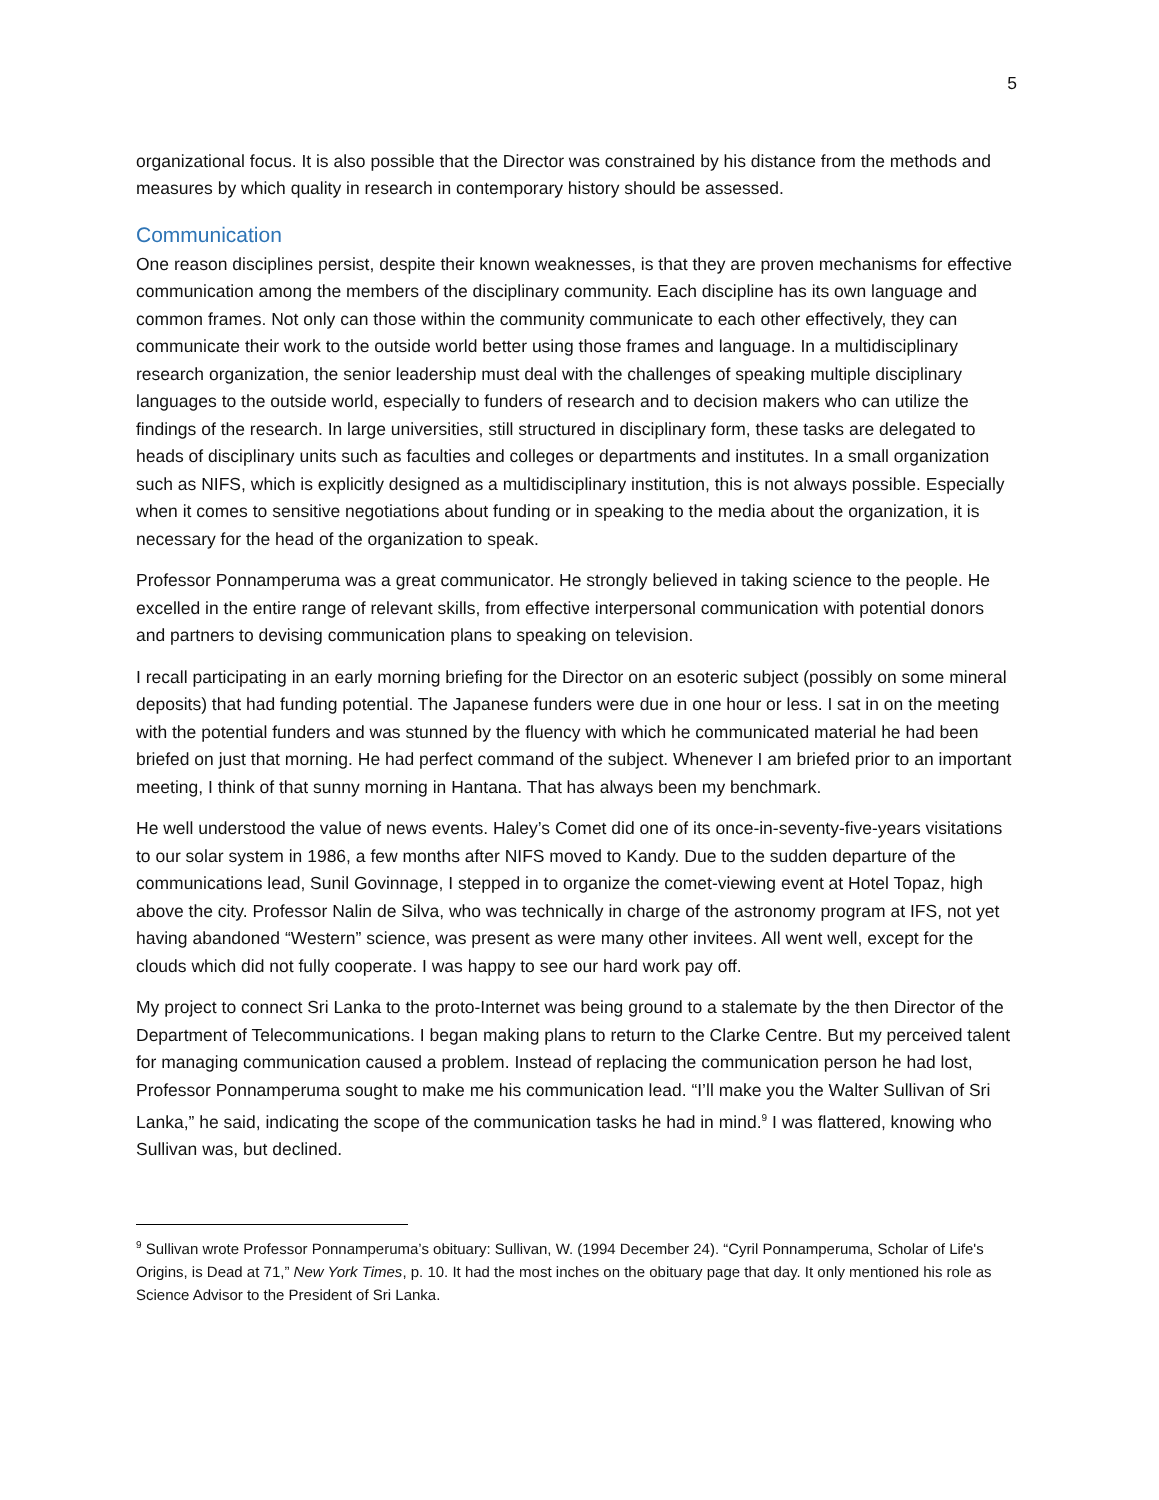5
organizational focus. It is also possible that the Director was constrained by his distance from the methods and measures by which quality in research in contemporary history should be assessed.
Communication
One reason disciplines persist, despite their known weaknesses, is that they are proven mechanisms for effective communication among the members of the disciplinary community. Each discipline has its own language and common frames. Not only can those within the community communicate to each other effectively, they can communicate their work to the outside world better using those frames and language. In a multidisciplinary research organization, the senior leadership must deal with the challenges of speaking multiple disciplinary languages to the outside world, especially to funders of research and to decision makers who can utilize the findings of the research. In large universities, still structured in disciplinary form, these tasks are delegated to heads of disciplinary units such as faculties and colleges or departments and institutes. In a small organization such as NIFS, which is explicitly designed as a multidisciplinary institution, this is not always possible. Especially when it comes to sensitive negotiations about funding or in speaking to the media about the organization, it is necessary for the head of the organization to speak.
Professor Ponnamperuma was a great communicator. He strongly believed in taking science to the people. He excelled in the entire range of relevant skills, from effective interpersonal communication with potential donors and partners to devising communication plans to speaking on television.
I recall participating in an early morning briefing for the Director on an esoteric subject (possibly on some mineral deposits) that had funding potential. The Japanese funders were due in one hour or less. I sat in on the meeting with the potential funders and was stunned by the fluency with which he communicated material he had been briefed on just that morning. He had perfect command of the subject. Whenever I am briefed prior to an important meeting, I think of that sunny morning in Hantana. That has always been my benchmark.
He well understood the value of news events. Haley’s Comet did one of its once-in-seventy-five-years visitations to our solar system in 1986, a few months after NIFS moved to Kandy. Due to the sudden departure of the communications lead, Sunil Govinnage, I stepped in to organize the comet-viewing event at Hotel Topaz, high above the city. Professor Nalin de Silva, who was technically in charge of the astronomy program at IFS, not yet having abandoned “Western” science, was present as were many other invitees. All went well, except for the clouds which did not fully cooperate. I was happy to see our hard work pay off.
My project to connect Sri Lanka to the proto-Internet was being ground to a stalemate by the then Director of the Department of Telecommunications. I began making plans to return to the Clarke Centre. But my perceived talent for managing communication caused a problem. Instead of replacing the communication person he had lost, Professor Ponnamperuma sought to make me his communication lead. “I’ll make you the Walter Sullivan of Sri Lanka,” he said, indicating the scope of the communication tasks he had in mind.<sup>9</sup> I was flattered, knowing who Sullivan was, but declined.
<sup>9</sup> Sullivan wrote Professor Ponnamperuma’s obituary: Sullivan, W. (1994 December 24). “Cyril Ponnamperuma, Scholar of Life's Origins, is Dead at 71,” New York Times, p. 10. It had the most inches on the obituary page that day. It only mentioned his role as Science Advisor to the President of Sri Lanka.